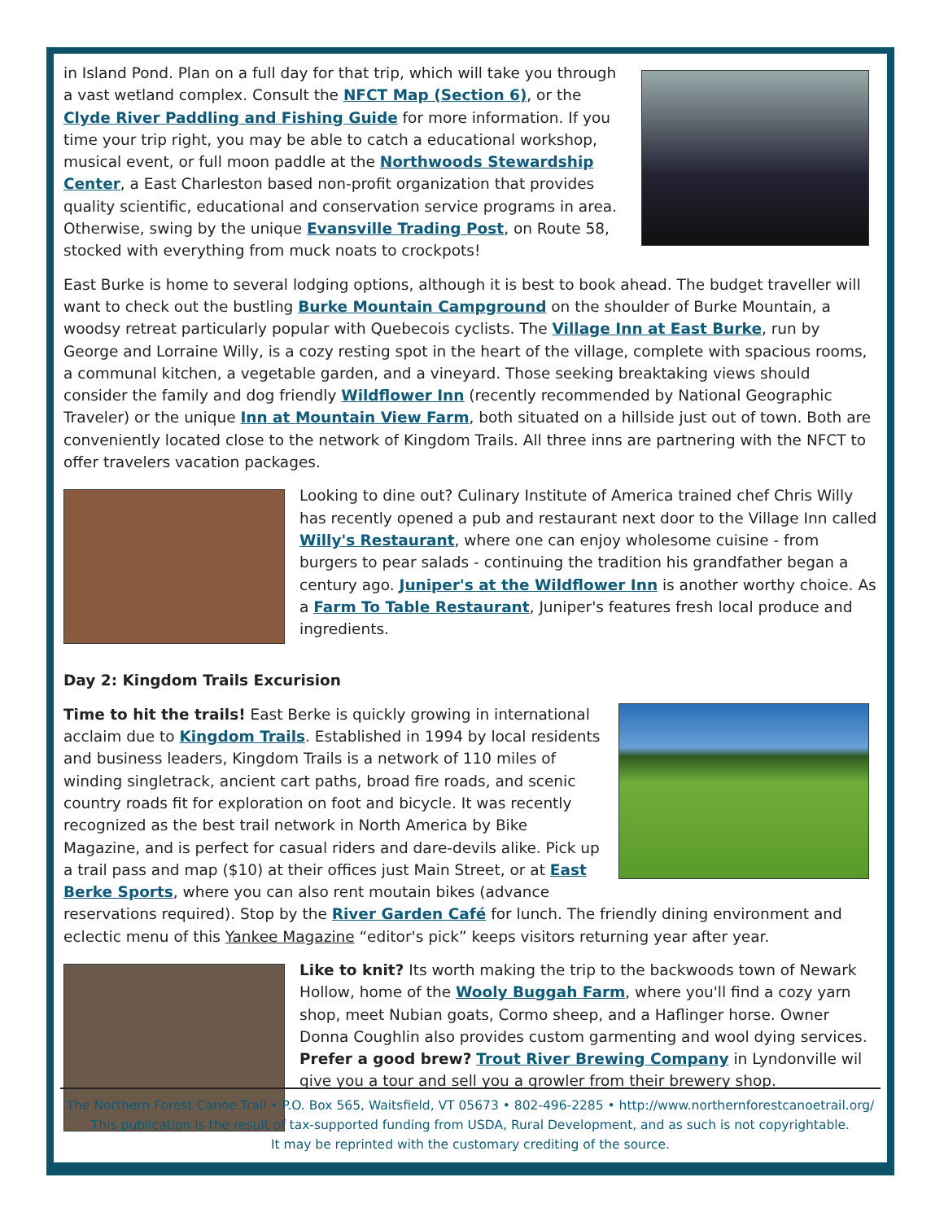in Island Pond. Plan on a full day for that trip, which will take you through a vast wetland complex. Consult the NFCT Map (Section 6), or the Clyde River Paddling and Fishing Guide for more information. If you time your trip right, you may be able to catch a educational workshop, musical event, or full moon paddle at the Northwoods Stewardship Center, a East Charleston based non-profit organization that provides quality scientific, educational and conservation service programs in area. Otherwise, swing by the unique Evansville Trading Post, on Route 58, stocked with everything from muck noats to crockpots!
East Burke is home to several lodging options, although it is best to book ahead. The budget traveller will want to check out the bustling Burke Mountain Campground on the shoulder of Burke Mountain, a woodsy retreat particularly popular with Quebecois cyclists. The Village Inn at East Burke, run by George and Lorraine Willy, is a cozy resting spot in the heart of the village, complete with spacious rooms, a communal kitchen, a vegetable garden, and a vineyard. Those seeking breaktaking views should consider the family and dog friendly Wildflower Inn (recently recommended by National Geographic Traveler) or the unique Inn at Mountain View Farm, both situated on a hillside just out of town. Both are conveniently located close to the network of Kingdom Trails. All three inns are partnering with the NFCT to offer travelers vacation packages.
Looking to dine out? Culinary Institute of America trained chef Chris Willy has recently opened a pub and restaurant next door to the Village Inn called Willy's Restaurant, where one can enjoy wholesome cuisine - from burgers to pear salads - continuing the tradition his grandfather began a century ago. Juniper's at the Wildflower Inn is another worthy choice. As a Farm To Table Restaurant, Juniper's features fresh local produce and ingredients.
Day 2: Kingdom Trails Excurision
Time to hit the trails! East Berke is quickly growing in international acclaim due to Kingdom Trails. Established in 1994 by local residents and business leaders, Kingdom Trails is a network of 110 miles of winding singletrack, ancient cart paths, broad fire roads, and scenic country roads fit for exploration on foot and bicycle. It was recently recognized as the best trail network in North America by Bike Magazine, and is perfect for casual riders and dare-devils alike. Pick up a trail pass and map ($10) at their offices just Main Street, or at East Berke Sports, where you can also rent moutain bikes (advance reservations required). Stop by the River Garden Café for lunch. The friendly dining environment and eclectic menu of this Yankee Magazine “editor's pick” keeps visitors returning year after year.
Like to knit? Its worth making the trip to the backwoods town of Newark Hollow, home of the Wooly Buggah Farm, where you'll find a cozy yarn shop, meet Nubian goats, Cormo sheep, and a Haflinger horse. Owner Donna Coughlin also provides custom garmenting and wool dying services. Prefer a good brew? Trout River Brewing Company in Lyndonville wil give you a tour and sell you a growler from their brewery shop.
The Northern Forest Canoe Trail • P.O. Box 565, Waitsfield, VT 05673 • 802-496-2285 • http://www.northernforestcanoetrail.org/
This publication is the result of tax-supported funding from USDA, Rural Development, and as such is not copyrightable.
It may be reprinted with the customary crediting of the source.